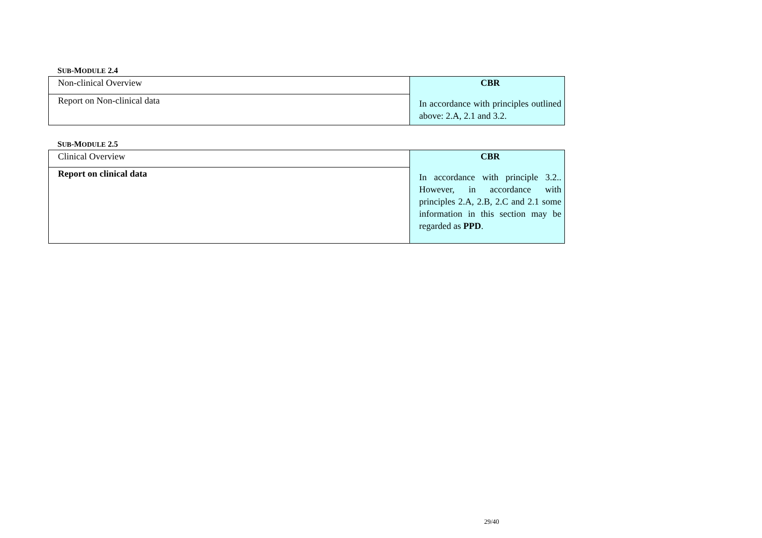SUB-MODULE 2.4
| Non-clinical Overview | CBR In accordance with principles outlined above: 2.A, 2.1 and 3.2. |
| Report on Non-clinical data | |
SUB-MODULE 2.5
| Clinical Overview | CBR In accordance with principle 3.2.. However, in accordance with principles 2.A, 2.B, 2.C and 2.1 some information in this section may be regarded as PPD . |
| Report on clinical data | |
29/40